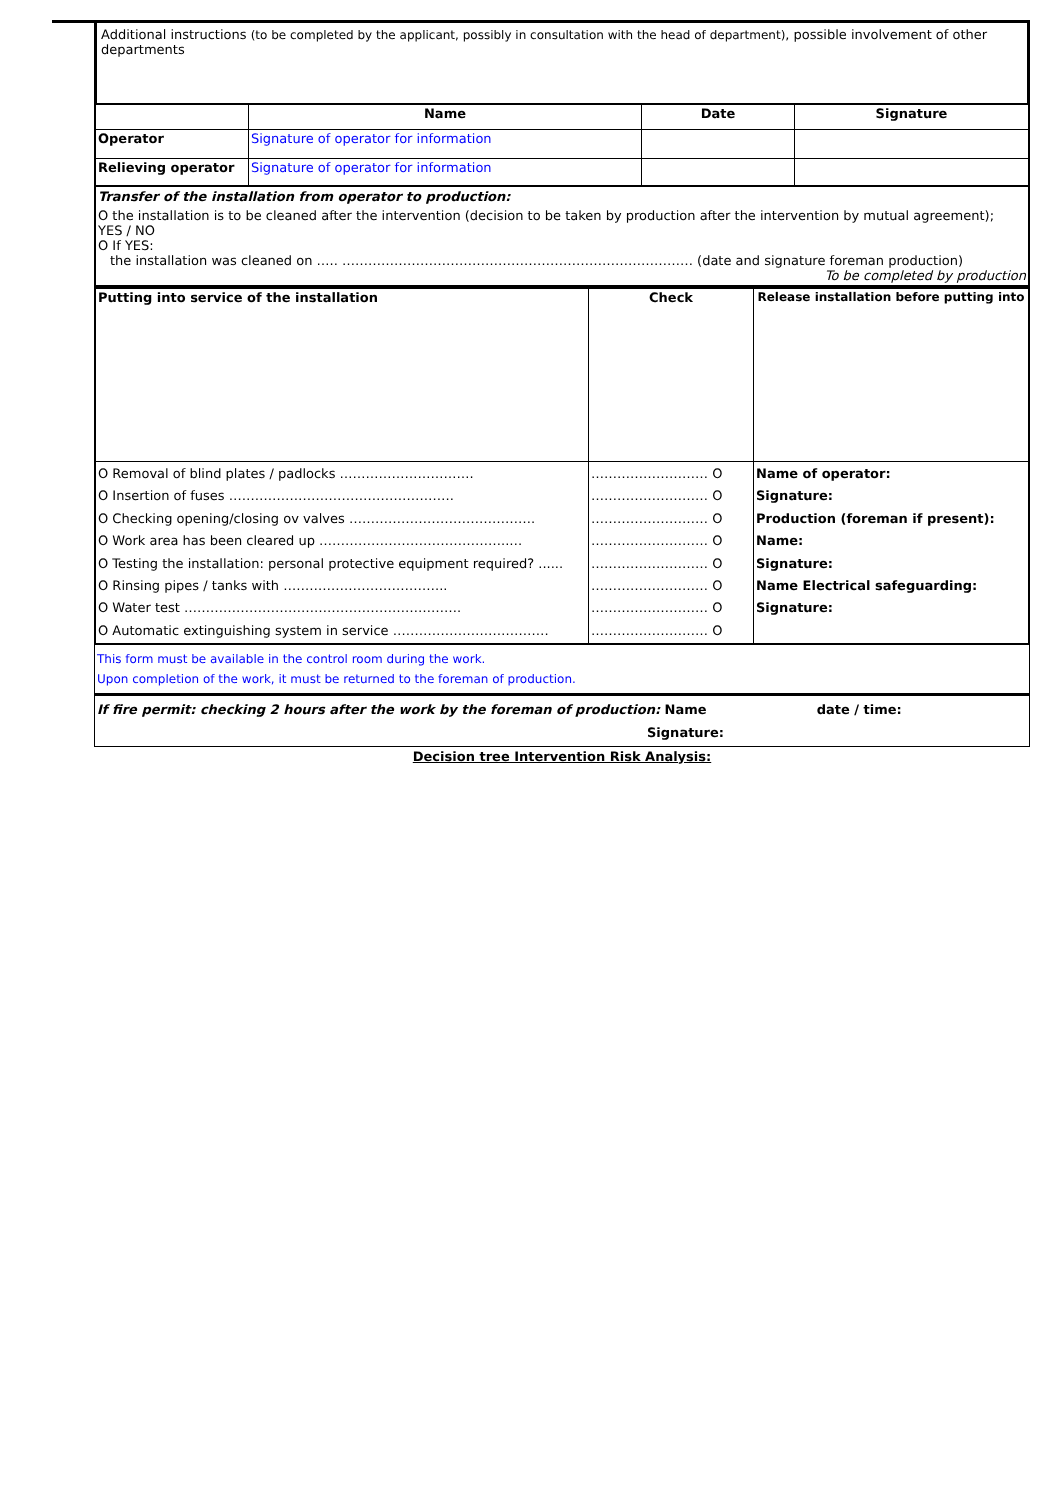Additional instructions (to be completed by the applicant, possibly in consultation with the head of department), possible involvement of other departments
| | Name | Date | Signature |
| --- | --- | --- | --- |
| Operator | Signature of operator for information | | |
| Relieving operator | Signature of operator for information | | |
Transfer of the installation from operator to production:
O the installation is to be cleaned after the intervention (decision to be taken by production after the intervention by mutual agreement); YES / NO
O If YES:
the installation was cleaned on ….. ……………………………………………………………………… (date and signature foreman production)
To be completed by production
| Putting into service of the installation | Check | Release installation before putting into |
| O Removal of blind plates / padlocks …………………………. O Insertion of fuses ……………………………………………. O Checking opening/closing ov valves ……………………………………. O Work area has been cleared up ……………………………………..… O Testing the installation: personal protective equipment required? ...... O Rinsing pipes / tanks with ……………………………….. O Water test ………………………………………………………. O Automatic extinguishing system in service ……………………………… | ……………………… O ……………………… O ……………………… O ……………………… O ……………………… O ……………………… O ……………………… O ……………………… O | Name of operator: Signature: Production (foreman if present): Name: Signature: Name Electrical safeguarding: Signature: |
This form must be available in the control room during the work.
Upon completion of the work, it must be returned to the foreman of production.
If fire permit: checking 2 hours after the work by the foreman of production: Name date / time:
Signature:
Decision tree Intervention Risk Analysis: